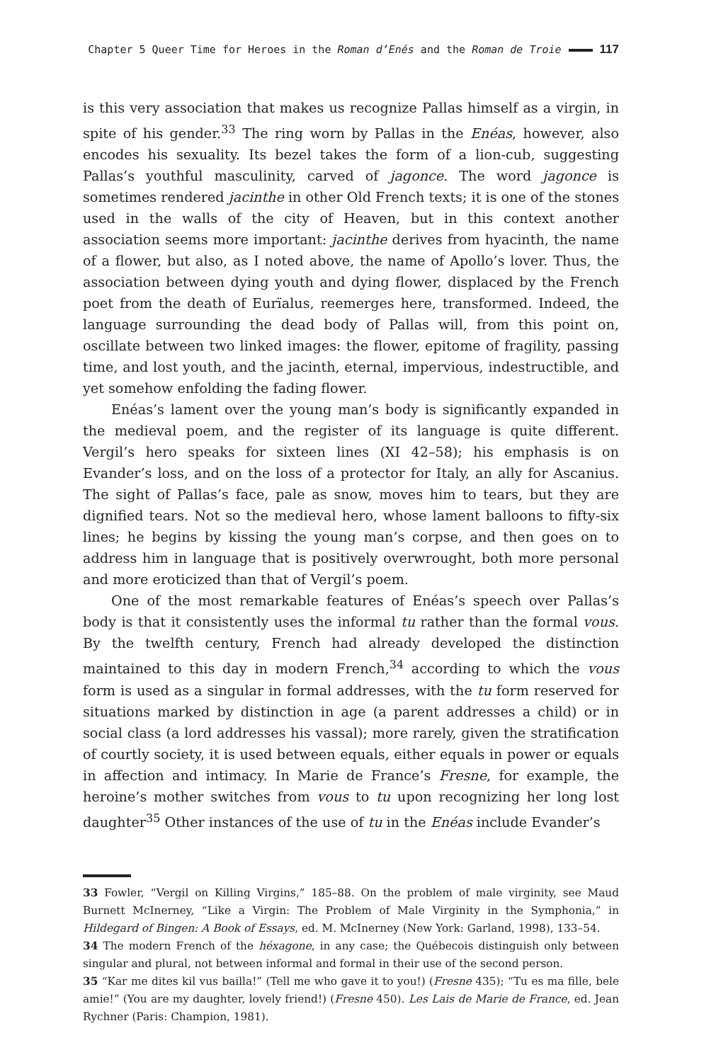Chapter 5 Queer Time for Heroes in the Roman d’Enés and the Roman de Troie 117
is this very association that makes us recognize Pallas himself as a virgin, in spite of his gender.<sup>33</sup> The ring worn by Pallas in the Enéas, however, also encodes his sexuality. Its bezel takes the form of a lion-cub, suggesting Pallas’s youthful masculinity, carved of jagonce. The word jagonce is sometimes rendered jacinthe in other Old French texts; it is one of the stones used in the walls of the city of Heaven, but in this context another association seems more important: jacinthe derives from hyacinth, the name of a flower, but also, as I noted above, the name of Apollo’s lover. Thus, the association between dying youth and dying flower, displaced by the French poet from the death of Eurïalus, reemerges here, transformed. Indeed, the language surrounding the dead body of Pallas will, from this point on, oscillate between two linked images: the flower, epitome of fragility, passing time, and lost youth, and the jacinth, eternal, impervious, indestructible, and yet somehow enfolding the fading flower.
Enéas’s lament over the young man’s body is significantly expanded in the medieval poem, and the register of its language is quite different. Vergil’s hero speaks for sixteen lines (XI 42–58); his emphasis is on Evander’s loss, and on the loss of a protector for Italy, an ally for Ascanius. The sight of Pallas’s face, pale as snow, moves him to tears, but they are dignified tears. Not so the medieval hero, whose lament balloons to fifty-six lines; he begins by kissing the young man’s corpse, and then goes on to address him in language that is positively overwrought, both more personal and more eroticized than that of Vergil’s poem.
One of the most remarkable features of Enéas’s speech over Pallas’s body is that it consistently uses the informal tu rather than the formal vous. By the twelfth century, French had already developed the distinction maintained to this day in modern French,<sup>34</sup> according to which the vous form is used as a singular in formal addresses, with the tu form reserved for situations marked by distinction in age (a parent addresses a child) or in social class (a lord addresses his vassal); more rarely, given the stratification of courtly society, it is used between equals, either equals in power or equals in affection and intimacy. In Marie de France’s Fresne, for example, the heroine’s mother switches from vous to tu upon recognizing her long lost daughter<sup>35</sup> Other instances of the use of tu in the Enéas include Evander’s
33 Fowler, “Vergil on Killing Virgins,” 185–88. On the problem of male virginity, see Maud Burnett McInerney, “Like a Virgin: The Problem of Male Virginity in the Symphonia,” in Hildegard of Bingen: A Book of Essays, ed. M. McInerney (New York: Garland, 1998), 133–54.
34 The modern French of the héxagone, in any case; the Québecois distinguish only between singular and plural, not between informal and formal in their use of the second person.
35 “Kar me dites kil vus bailla!” (Tell me who gave it to you!) (Fresne 435); “Tu es ma fille, bele amie!” (You are my daughter, lovely friend!) (Fresne 450). Les Lais de Marie de France, ed. Jean Rychner (Paris: Champion, 1981).